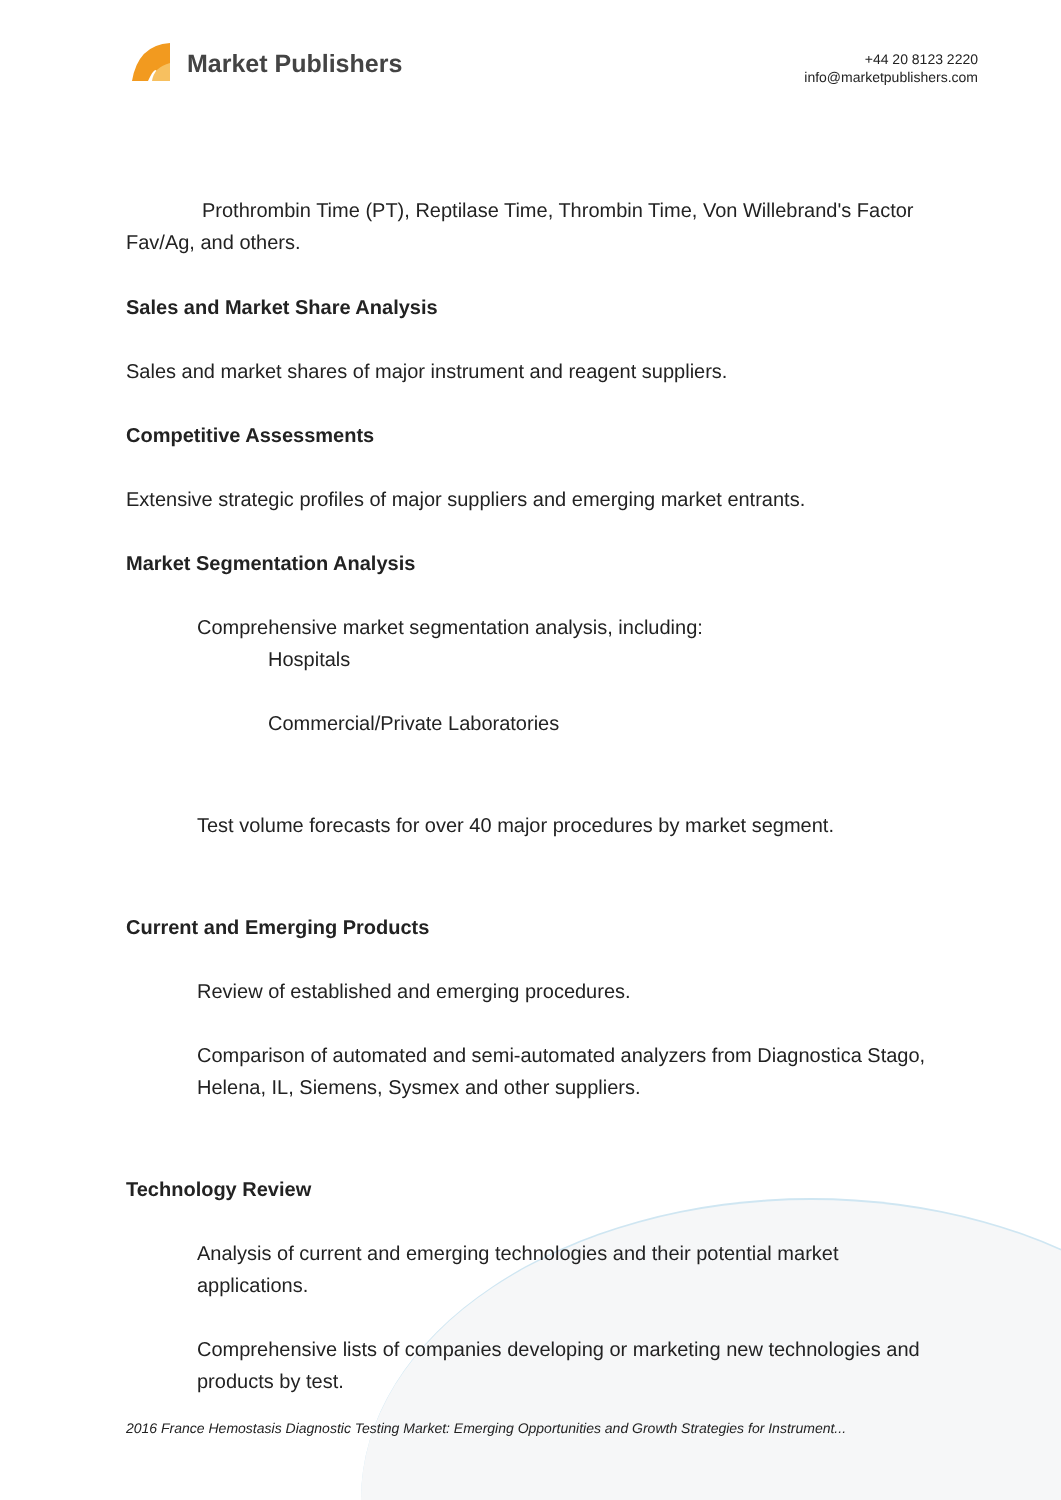Market Publishers
+44 20 8123 2220
info@marketpublishers.com
Prothrombin Time (PT), Reptilase Time, Thrombin Time, Von Willebrand's Factor Fav/Ag, and others.
Sales and Market Share Analysis
Sales and market shares of major instrument and reagent suppliers.
Competitive Assessments
Extensive strategic profiles of major suppliers and emerging market entrants.
Market Segmentation Analysis
Comprehensive market segmentation analysis, including:
Hospitals
Commercial/Private Laboratories
Test volume forecasts for over 40 major procedures by market segment.
Current and Emerging Products
Review of established and emerging procedures.
Comparison of automated and semi-automated analyzers from Diagnostica Stago, Helena, IL, Siemens, Sysmex and other suppliers.
Technology Review
Analysis of current and emerging technologies and their potential market applications.
Comprehensive lists of companies developing or marketing new technologies and products by test.
2016 France Hemostasis Diagnostic Testing Market: Emerging Opportunities and Growth Strategies for Instrument...